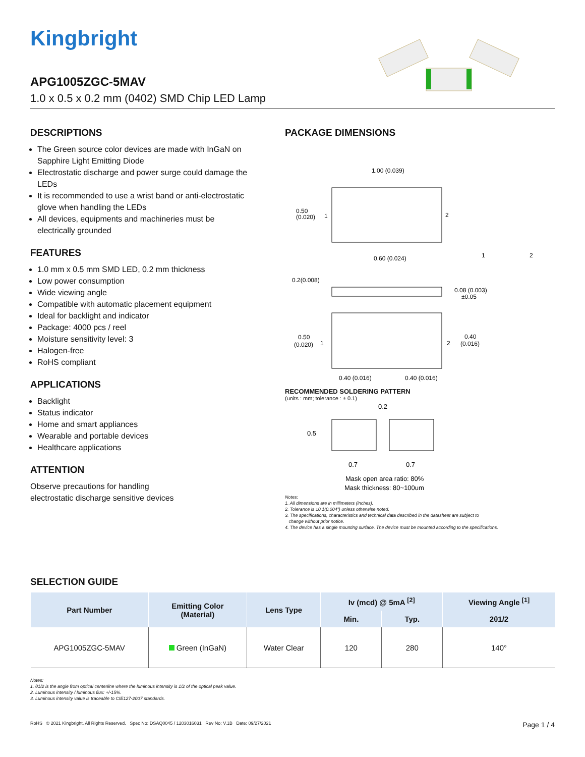Kingbright
APG1005ZGC-5MAV
1.0 x 0.5 x 0.2 mm (0402) SMD Chip LED Lamp
DESCRIPTIONS
The Green source color devices are made with InGaN on Sapphire Light Emitting Diode
Electrostatic discharge and power surge could damage the LEDs
It is recommended to use a wrist band or anti-electrostatic glove when handling the LEDs
All devices, equipments and machineries must be electrically grounded
FEATURES
1.0 mm x 0.5 mm SMD LED, 0.2 mm thickness
Low power consumption
Wide viewing angle
Compatible with automatic placement equipment
Ideal for backlight and indicator
Package: 4000 pcs / reel
Moisture sensitivity level: 3
Halogen-free
RoHS compliant
APPLICATIONS
Backlight
Status indicator
Home and smart appliances
Wearable and portable devices
Healthcare applications
ATTENTION
Observe precautions for handling
electrostatic discharge sensitive devices
PACKAGE DIMENSIONS
1.00 (0.039)
0.50
(0.020)
1
2
0.60 (0.024)
1
2
0.2(0.008)
0.08 (0.003)
±0.05
0.50
(0.020)
1
2
0.40
(0.016)
0.40 (0.016)
0.40 (0.016)
RECOMMENDED SOLDERING PATTERN
(units : mm; tolerance : ± 0.1)
0.2
0.5
0.7
0.7
Mask open area ratio: 80%
Mask thickness: 80~100um
Notes:
1. All dimensions are in millimeters (inches).
2. Tolerance is ±0.1(0.004") unless otherwise noted.
3. The specifications, characteristics and technical data described in the datasheet are subject to
change without prior notice.
4. The device has a single mounting surface. The device must be mounted according to the specifications.
SELECTION GUIDE
| Part Number | Emitting Color (Material) | Lens Type | Iv (mcd) @ 5mA <sup>[2]</sup> | | Viewing Angle <sup>[1]</sup> |
| --- | --- | --- | --- | --- | --- |
| | | | Min. | Typ. | 2θ1/2 |
| APG1005ZGC-5MAV | Green (InGaN) | Water Clear | 120 | 280 | 140° |
Notes:
1. θ1/2 is the angle from optical centerline where the luminous intensity is 1/2 of the optical peak value.
2. Luminous intensity / luminous flux: +/-15%.
3. Luminous intensity value is traceable to CIE127-2007 standards.
RoHS © 2021 Kingbright. All Rights Reserved. Spec No: DSAQ0045 / 1203016031 Rev No: V.1B Date: 09/27/2021 Page 1 / 4